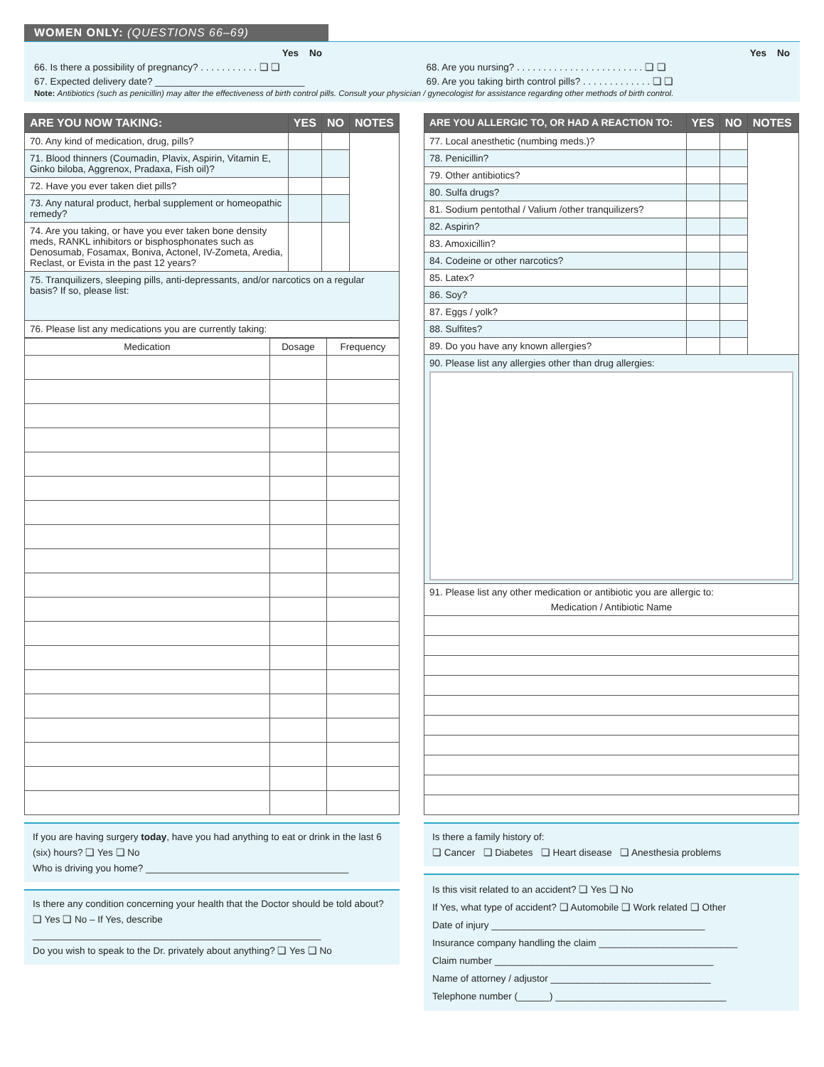WOMEN ONLY: (QUESTIONS 66–69)
Yes No
66. Is there a possibility of pregnancy? . . . . . . . . . . . ❏ ❏
67. Expected delivery date? ____________________________
Yes No
68. Are you nursing? . . . . . . . . . . . . . . . . . . . . . . . . ❏ ❏
69. Are you taking birth control pills? . . . . . . . . . . . . . ❏ ❏
Note: Antibiotics (such as penicillin) may alter the effectiveness of birth control pills. Consult your physician / gynecologist for assistance regarding other methods of birth control.
| ARE YOU NOW TAKING: | YES | NO | NOTES |
| --- | --- | --- | --- |
| 70. Any kind of medication, drug, pills? | | | |
| 71. Blood thinners (Coumadin, Plavix, Aspirin, Vitamin E, Ginko biloba, Aggrenox, Pradaxa, Fish oil)? | | | |
| 72. Have you ever taken diet pills? | | | |
| 73. Any natural product, herbal supplement or homeopathic remedy? | | | |
| 74. Are you taking, or have you ever taken bone density meds, RANKL inhibitors or bisphosphonates such as Denosumab, Fosamax, Boniva, Actonel, IV-Zometa, Aredia, Reclast, or Evista in the past 12 years? | | | |
| 75. Tranquilizers, sleeping pills, anti-depressants, and/or narcotics on a regular basis? If so, please list: | | | |
| 76. Please list any medications you are currently taking: | | | |
| Medication | Dosage | Frequency |
If you are having surgery today, have you had anything to eat or drink in the last 6 (six) hours? ❏ Yes ❏ No
Who is driving you home? ______________________________________
Is there any condition concerning your health that the Doctor should be told about? ❏ Yes ❏ No – If Yes, describe
______________________________________________________
Do you wish to speak to the Dr. privately about anything? ❏ Yes ❏ No
| ARE YOU ALLERGIC TO, OR HAD A REACTION TO: | YES | NO | NOTES |
| --- | --- | --- | --- |
| 77. Local anesthetic (numbing meds.)? | | | |
| 78. Penicillin? | | | |
| 79. Other antibiotics? | | | |
| 80. Sulfa drugs? | | | |
| 81. Sodium pentothal / Valium /other tranquilizers? | | | |
| 82. Aspirin? | | | |
| 83. Amoxicillin? | | | |
| 84. Codeine or other narcotics? | | | |
| 85. Latex? | | | |
| 86. Soy? | | | |
| 87. Eggs / yolk? | | | |
| 88. Sulfites? | | | |
| 89. Do you have any known allergies? | | | |
| 90. Please list any allergies other than drug allergies: | | | |
| 91. Please list any other medication or antibiotic you are allergic to: Medication / Antibiotic Name | | | |
Is there a family history of:
❏ Cancer ❏ Diabetes ❏ Heart disease ❏ Anesthesia problems
Is this visit related to an accident? ❏ Yes ❏ No
If Yes, what type of accident? ❏ Automobile ❏ Work related ❏ Other
Date of injury ________________________________________
Insurance company handling the claim __________________________
Claim number _________________________________________
Name of attorney / adjustor ______________________________
Telephone number (______) ________________________________